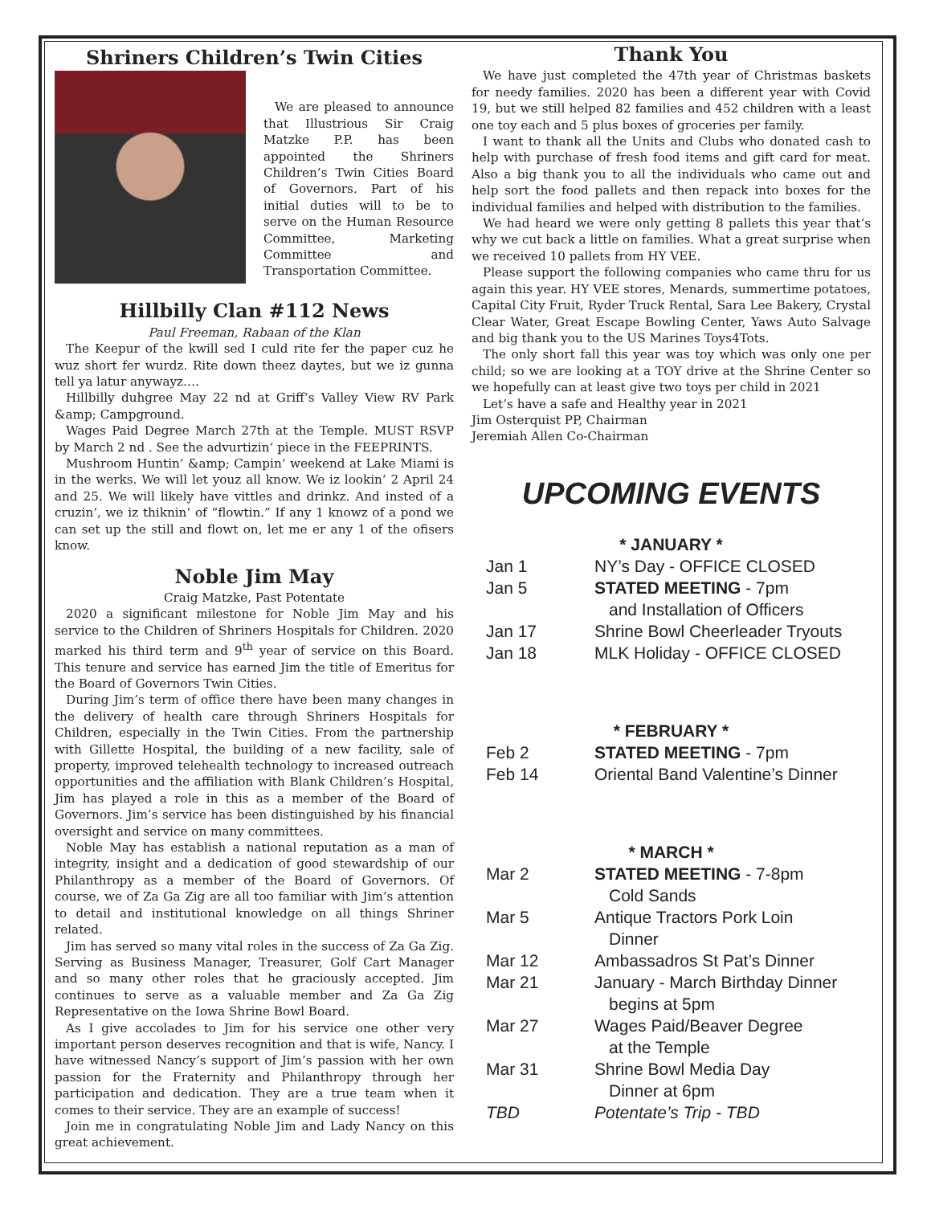Shriners Children’s Twin Cities
We are pleased to announce that Illustrious Sir Craig Matzke P.P. has been appointed the Shriners Children’s Twin Cities Board of Governors. Part of his initial duties will to be to serve on the Human Resource Committee, Marketing Committee and Transportation Committee.
Hillbilly Clan #112 News
Paul Freeman, Rabaan of the Klan
The Keepur of the kwill sed I culd rite fer the paper cuz he wuz short fer wurdz. Rite down theez daytes, but we iz gunna tell ya latur anywayz….
Hillbilly duhgree May 22 nd at Griff‘s Valley View RV Park &amp; Campground.
Wages Paid Degree March 27th at the Temple. MUST RSVP by March 2 nd . See the advurtizin‘ piece in the FEEPRINTS.
Mushroom Huntin‘ &amp; Campin‘ weekend at Lake Miami is in the werks. We will let youz all know. We iz lookin‘ 2 April 24 and 25. We will likely have vittles and drinkz. And insted of a cruzin‘, we iz thiknin‘ of “flowtin.” If any 1 knowz of a pond we can set up the still and flowt on, let me er any 1 of the ofisers know.
Noble Jim May
Craig Matzke, Past Potentate
2020 a significant milestone for Noble Jim May and his service to the Children of Shriners Hospitals for Children. 2020 marked his third term and 9<sup>th</sup> year of service on this Board. This tenure and service has earned Jim the title of Emeritus for the Board of Governors Twin Cities.
During Jim’s term of office there have been many changes in the delivery of health care through Shriners Hospitals for Children, especially in the Twin Cities. From the partnership with Gillette Hospital, the building of a new facility, sale of property, improved telehealth technology to increased outreach opportunities and the affiliation with Blank Children’s Hospital, Jim has played a role in this as a member of the Board of Governors. Jim’s service has been distinguished by his financial oversight and service on many committees.
Noble May has establish a national reputation as a man of integrity, insight and a dedication of good stewardship of our Philanthropy as a member of the Board of Governors. Of course, we of Za Ga Zig are all too familiar with Jim’s attention to detail and institutional knowledge on all things Shriner related.
Jim has served so many vital roles in the success of Za Ga Zig. Serving as Business Manager, Treasurer, Golf Cart Manager and so many other roles that he graciously accepted. Jim continues to serve as a valuable member and Za Ga Zig Representative on the Iowa Shrine Bowl Board.
As I give accolades to Jim for his service one other very important person deserves recognition and that is wife, Nancy. I have witnessed Nancy’s support of Jim’s passion with her own passion for the Fraternity and Philanthropy through her participation and dedication. They are a true team when it comes to their service. They are an example of success!
Join me in congratulating Noble Jim and Lady Nancy on this great achievement.
Thank You
We have just completed the 47th year of Christmas baskets for needy families. 2020 has been a different year with Covid 19, but we still helped 82 families and 452 children with a least one toy each and 5 plus boxes of groceries per family.
I want to thank all the Units and Clubs who donated cash to help with purchase of fresh food items and gift card for meat. Also a big thank you to all the individuals who came out and help sort the food pallets and then repack into boxes for the individual families and helped with distribution to the families.
We had heard we were only getting 8 pallets this year that’s why we cut back a little on families. What a great surprise when we received 10 pallets from HY VEE.
Please support the following companies who came thru for us again this year. HY VEE stores, Menards, summertime potatoes, Capital City Fruit, Ryder Truck Rental, Sara Lee Bakery, Crystal Clear Water, Great Escape Bowling Center, Yaws Auto Salvage and big thank you to the US Marines Toys4Tots.
The only short fall this year was toy which was only one per child; so we are looking at a TOY drive at the Shrine Center so we hopefully can at least give two toys per child in 2021
Let’s have a safe and Healthy year in 2021
Jim Osterquist PP, Chairman
Jeremiah Allen Co-Chairman
UPCOMING EVENTS
* JANUARY *
Jan 1 NY’s Day - OFFICE CLOSED
Jan 5 STATED MEETING - 7pm
and Installation of Officers
Jan 17 Shrine Bowl Cheerleader Tryouts
Jan 18 MLK Holiday - OFFICE CLOSED
* FEBRUARY *
Feb 2 STATED MEETING - 7pm
Feb 14 Oriental Band Valentine’s Dinner
* MARCH *
Mar 2 STATED MEETING - 7-8pm
Cold Sands
Mar 5 Antique Tractors Pork Loin
Dinner
Mar 12 Ambassadros St Pat’s Dinner
Mar 21 January - March Birthday Dinner
begins at 5pm
Mar 27 Wages Paid/Beaver Degree
at the Temple
Mar 31 Shrine Bowl Media Day
Dinner at 6pm
TBD Potentate’s Trip - TBD